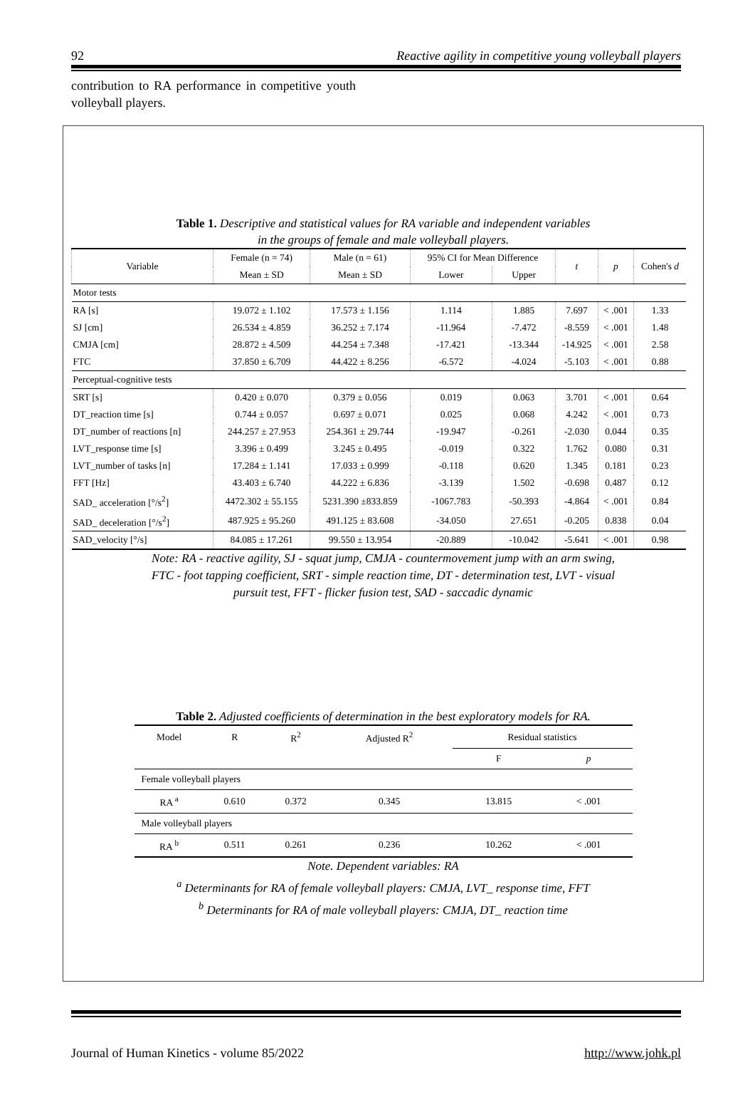92 Reactive agility in competitive young volleyball players
contribution to RA performance in competitive youth volleyball players.
Table 1. Descriptive and statistical values for RA variable and independent variables
in the groups of female and male volleyball players.
| Variable | Female (n = 74) | Male (n = 61) | 95% CI for Mean Difference | | t | p | Cohen's d |
| --- | --- | --- | --- | --- | --- | --- | --- |
| | Mean ± SD | Mean ± SD | Lower | Upper | | | |
| Motor tests | | | | | | | |
| RA [s] | 19.072 ± 1.102 | 17.573 ± 1.156 | 1.114 | 1.885 | 7.697 | < .001 | 1.33 |
| SJ [cm] | 26.534 ± 4.859 | 36.252 ± 7.174 | -11.964 | -7.472 | -8.559 | < .001 | 1.48 |
| CMJA [cm] | 28.872 ± 4.509 | 44.254 ± 7.348 | -17.421 | -13.344 | -14.925 | < .001 | 2.58 |
| FTC | 37.850 ± 6.709 | 44.422 ± 8.256 | -6.572 | -4.024 | -5.103 | < .001 | 0.88 |
| Perceptual-cognitive tests | | | | | | | |
| SRT [s] | 0.420 ± 0.070 | 0.379 ± 0.056 | 0.019 | 0.063 | 3.701 | < .001 | 0.64 |
| DT_reaction time [s] | 0.744 ± 0.057 | 0.697 ± 0.071 | 0.025 | 0.068 | 4.242 | < .001 | 0.73 |
| DT_number of reactions [n] | 244.257 ± 27.953 | 254.361 ± 29.744 | -19.947 | -0.261 | -2.030 | 0.044 | 0.35 |
| LVT_response time [s] | 3.396 ± 0.499 | 3.245 ± 0.495 | -0.019 | 0.322 | 1.762 | 0.080 | 0.31 |
| LVT_number of tasks [n] | 17.284 ± 1.141 | 17.033 ± 0.999 | -0.118 | 0.620 | 1.345 | 0.181 | 0.23 |
| FFT [Hz] | 43.403 ± 6.740 | 44.222 ± 6.836 | -3.139 | 1.502 | -0.698 | 0.487 | 0.12 |
| SAD_ acceleration [°/s<sup>2</sup>] | 4472.302 ± 55.155 | 5231.390 ±833.859 | -1067.783 | -50.393 | -4.864 | < .001 | 0.84 |
| SAD_ deceleration [°/s<sup>2</sup>] | 487.925 ± 95.260 | 491.125 ± 83.608 | -34.050 | 27.651 | -0.205 | 0.838 | 0.04 |
| SAD_velocity [°/s] | 84.085 ± 17.261 | 99.550 ± 13.954 | -20.889 | -10.042 | -5.641 | < .001 | 0.98 |
Note: RA - reactive agility, SJ - squat jump, CMJA - countermovement jump with an arm swing,
FTC - foot tapping coefficient, SRT - simple reaction time, DT - determination test, LVT - visual
pursuit test, FFT - flicker fusion test, SAD - saccadic dynamic
Table 2. Adjusted coefficients of determination in the best exploratory models for RA.
| Model | R | R<sup>2</sup> | Adjusted R<sup>2</sup> | Residual statistics | |
| | | | | F | p |
| Female volleyball players | | | | | |
| RA <sup>a</sup> | 0.610 | 0.372 | 0.345 | 13.815 | < .001 |
| Male volleyball players | | | | | |
| RA <sup>b</sup> | 0.511 | 0.261 | 0.236 | 10.262 | < .001 |
Note. Dependent variables: RA
<sup>a</sup> Determinants for RA of female volleyball players: CMJA, LVT_ response time, FFT
<sup>b</sup> Determinants for RA of male volleyball players: CMJA, DT_ reaction time
Journal of Human Kinetics - volume 85/2022 http://www.johk.pl